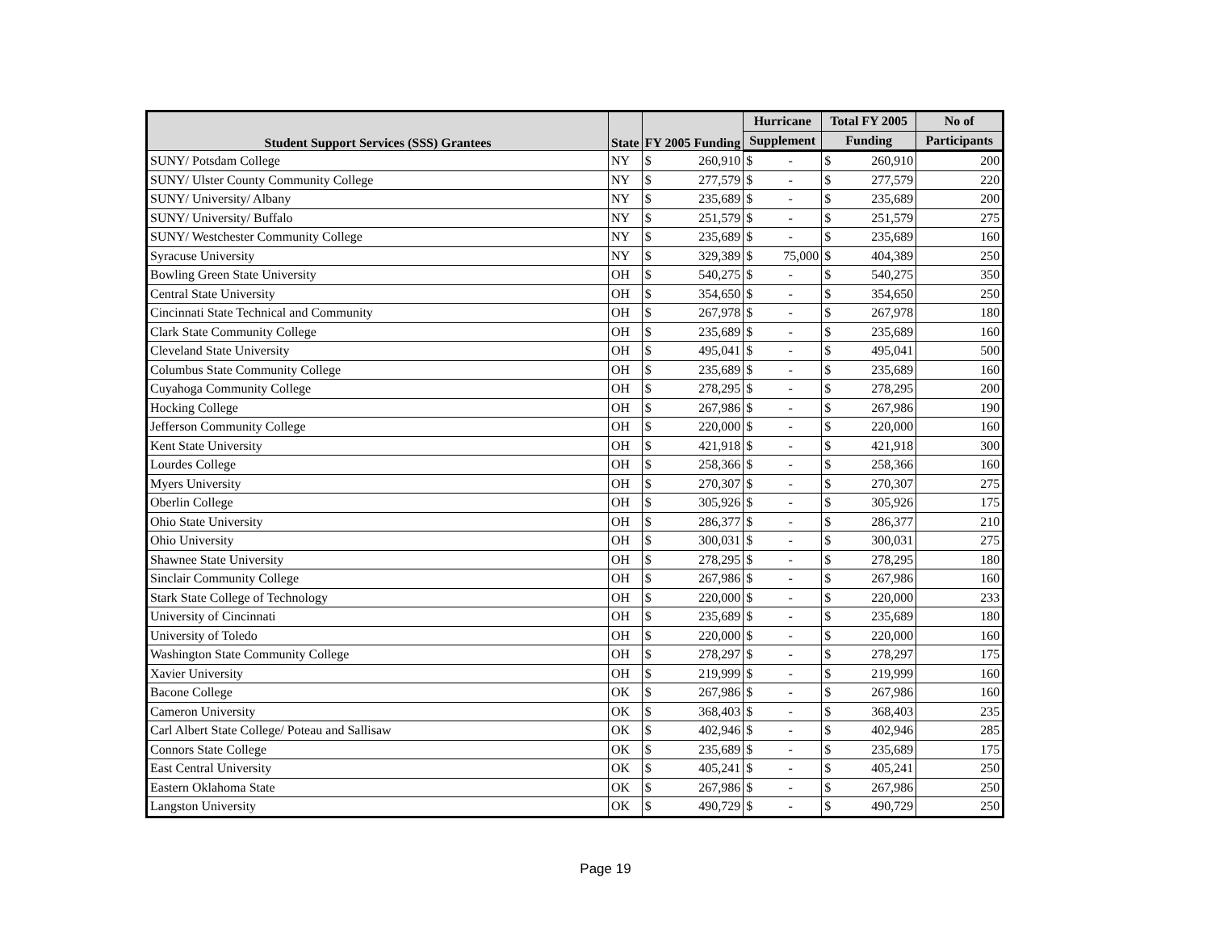| Student Support Services (SSS) Grantees | State | FY 2005 Funding | | Hurricane | | Total FY 2005 | | No of |
| --- | --- | --- | --- | --- | --- | --- | --- | --- |
| | | | | Supplement | | Funding | | Participants |
| SUNY/ Potsdam College | NY | $ | 260,910 | $ | - | $ | 260,910 | 200 |
| SUNY/ Ulster County Community College | NY | $ | 277,579 | $ | - | $ | 277,579 | 220 |
| SUNY/ University/ Albany | NY | $ | 235,689 | $ | - | $ | 235,689 | 200 |
| SUNY/ University/ Buffalo | NY | $ | 251,579 | $ | - | $ | 251,579 | 275 |
| SUNY/ Westchester Community College | NY | $ | 235,689 | $ | - | $ | 235,689 | 160 |
| Syracuse University | NY | $ | 329,389 | $ | 75,000 | $ | 404,389 | 250 |
| Bowling Green State University | OH | $ | 540,275 | $ | - | $ | 540,275 | 350 |
| Central State University | OH | $ | 354,650 | $ | - | $ | 354,650 | 250 |
| Cincinnati State Technical and Community | OH | $ | 267,978 | $ | - | $ | 267,978 | 180 |
| Clark State Community College | OH | $ | 235,689 | $ | - | $ | 235,689 | 160 |
| Cleveland State University | OH | $ | 495,041 | $ | - | $ | 495,041 | 500 |
| Columbus State Community College | OH | $ | 235,689 | $ | - | $ | 235,689 | 160 |
| Cuyahoga Community College | OH | $ | 278,295 | $ | - | $ | 278,295 | 200 |
| Hocking College | OH | $ | 267,986 | $ | - | $ | 267,986 | 190 |
| Jefferson Community College | OH | $ | 220,000 | $ | - | $ | 220,000 | 160 |
| Kent State University | OH | $ | 421,918 | $ | - | $ | 421,918 | 300 |
| Lourdes College | OH | $ | 258,366 | $ | - | $ | 258,366 | 160 |
| Myers University | OH | $ | 270,307 | $ | - | $ | 270,307 | 275 |
| Oberlin College | OH | $ | 305,926 | $ | - | $ | 305,926 | 175 |
| Ohio State University | OH | $ | 286,377 | $ | - | $ | 286,377 | 210 |
| Ohio University | OH | $ | 300,031 | $ | - | $ | 300,031 | 275 |
| Shawnee State University | OH | $ | 278,295 | $ | - | $ | 278,295 | 180 |
| Sinclair Community College | OH | $ | 267,986 | $ | - | $ | 267,986 | 160 |
| Stark State College of Technology | OH | $ | 220,000 | $ | - | $ | 220,000 | 233 |
| University of Cincinnati | OH | $ | 235,689 | $ | - | $ | 235,689 | 180 |
| University of Toledo | OH | $ | 220,000 | $ | - | $ | 220,000 | 160 |
| Washington State Community College | OH | $ | 278,297 | $ | - | $ | 278,297 | 175 |
| Xavier University | OH | $ | 219,999 | $ | - | $ | 219,999 | 160 |
| Bacone College | OK | $ | 267,986 | $ | - | $ | 267,986 | 160 |
| Cameron University | OK | $ | 368,403 | $ | - | $ | 368,403 | 235 |
| Carl Albert State College/ Poteau and Sallisaw | OK | $ | 402,946 | $ | - | $ | 402,946 | 285 |
| Connors State College | OK | $ | 235,689 | $ | - | $ | 235,689 | 175 |
| East Central University | OK | $ | 405,241 | $ | - | $ | 405,241 | 250 |
| Eastern Oklahoma State | OK | $ | 267,986 | $ | - | $ | 267,986 | 250 |
| Langston University | OK | $ | 490,729 | $ | - | $ | 490,729 | 250 |
Page 19